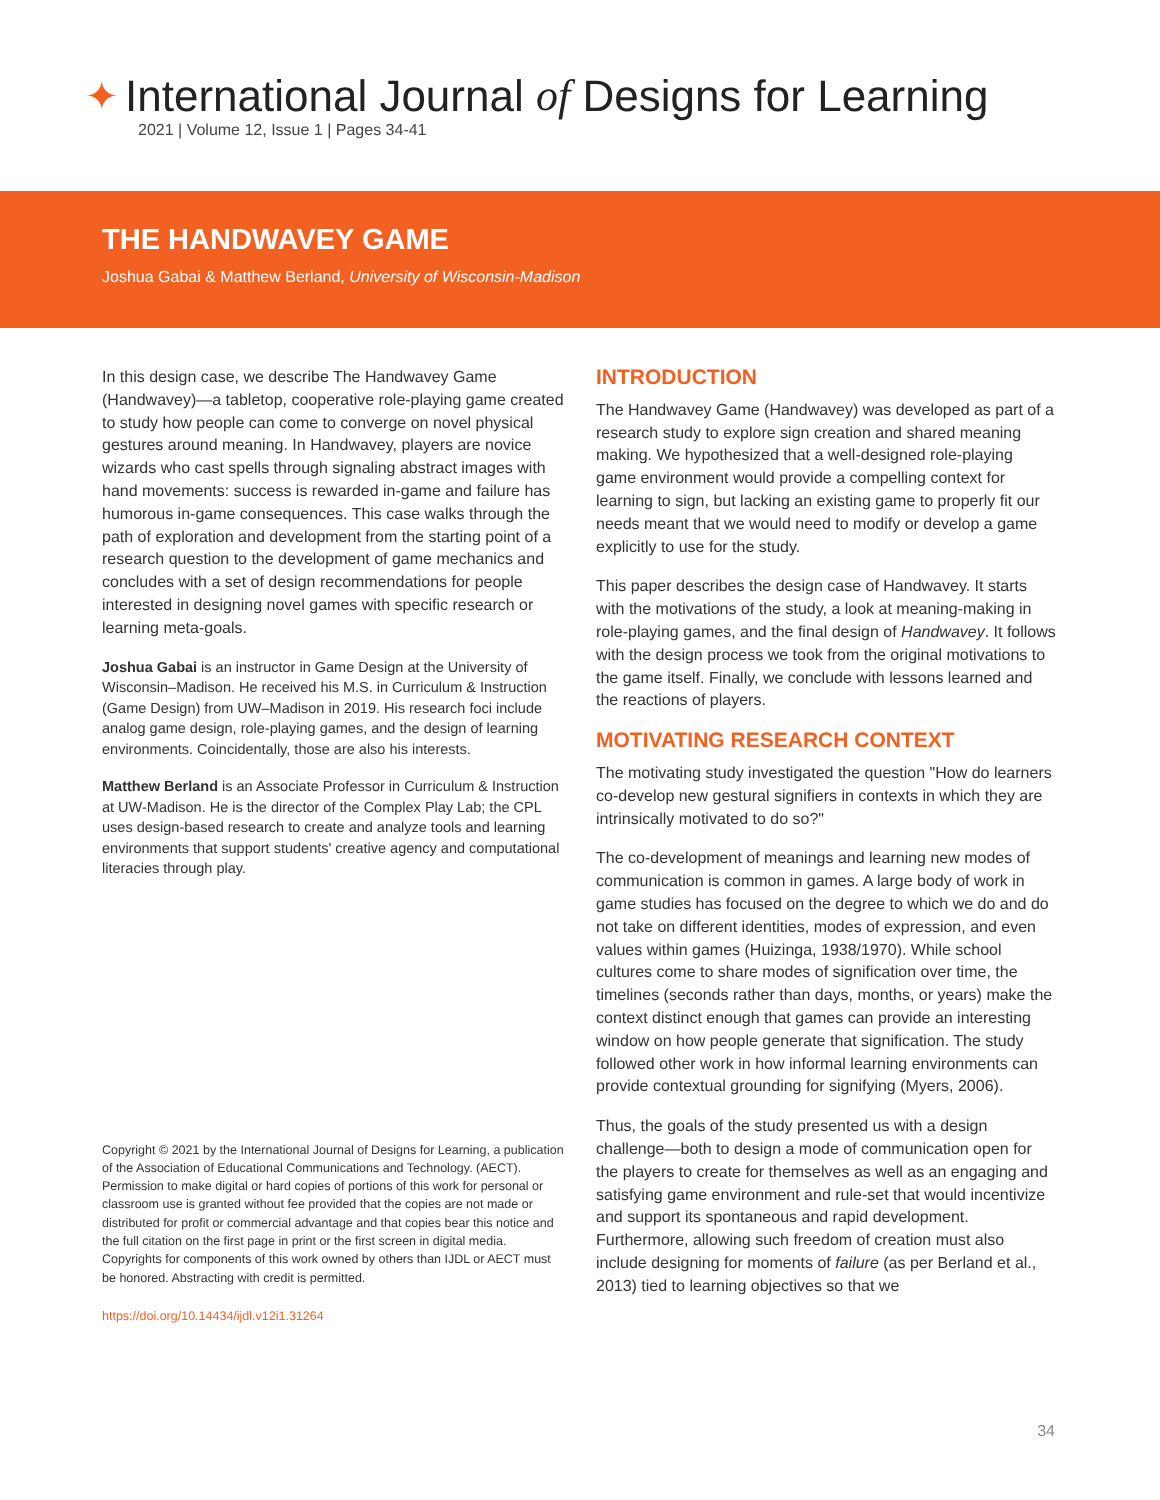✦ International Journal of Designs for Learning
2021 | Volume 12, Issue 1 | Pages 34-41
THE HANDWAVEY GAME
Joshua Gabai & Matthew Berland, University of Wisconsin-Madison
In this design case, we describe The Handwavey Game (Handwavey)—a tabletop, cooperative role-playing game created to study how people can come to converge on novel physical gestures around meaning. In Handwavey, players are novice wizards who cast spells through signaling abstract images with hand movements: success is rewarded in-game and failure has humorous in-game consequences. This case walks through the path of exploration and development from the starting point of a research question to the development of game mechanics and concludes with a set of design recommendations for people interested in designing novel games with specific research or learning meta-goals.
Joshua Gabai is an instructor in Game Design at the University of Wisconsin–Madison. He received his M.S. in Curriculum & Instruction (Game Design) from UW–Madison in 2019. His research foci include analog game design, role-playing games, and the design of learning environments. Coincidentally, those are also his interests.
Matthew Berland is an Associate Professor in Curriculum & Instruction at UW-Madison. He is the director of the Complex Play Lab; the CPL uses design-based research to create and analyze tools and learning environments that support students' creative agency and computational literacies through play.
Copyright © 2021 by the International Journal of Designs for Learning, a publication of the Association of Educational Communications and Technology. (AECT). Permission to make digital or hard copies of portions of this work for personal or classroom use is granted without fee provided that the copies are not made or distributed for profit or commercial advantage and that copies bear this notice and the full citation on the first page in print or the first screen in digital media. Copyrights for components of this work owned by others than IJDL or AECT must be honored. Abstracting with credit is permitted.
https://doi.org/10.14434/ijdl.v12i1.31264
INTRODUCTION
The Handwavey Game (Handwavey) was developed as part of a research study to explore sign creation and shared meaning making. We hypothesized that a well-designed role-playing game environment would provide a compelling context for learning to sign, but lacking an existing game to properly fit our needs meant that we would need to modify or develop a game explicitly to use for the study.
This paper describes the design case of Handwavey. It starts with the motivations of the study, a look at meaning-making in role-playing games, and the final design of Handwavey. It follows with the design process we took from the original motivations to the game itself. Finally, we conclude with lessons learned and the reactions of players.
MOTIVATING RESEARCH CONTEXT
The motivating study investigated the question "How do learners co-develop new gestural signifiers in contexts in which they are intrinsically motivated to do so?"
The co-development of meanings and learning new modes of communication is common in games. A large body of work in game studies has focused on the degree to which we do and do not take on different identities, modes of expression, and even values within games (Huizinga, 1938/1970). While school cultures come to share modes of signification over time, the timelines (seconds rather than days, months, or years) make the context distinct enough that games can provide an interesting window on how people generate that signification. The study followed other work in how informal learning environments can provide contextual grounding for signifying (Myers, 2006).
Thus, the goals of the study presented us with a design challenge—both to design a mode of communication open for the players to create for themselves as well as an engaging and satisfying game environment and rule-set that would incentivize and support its spontaneous and rapid development. Furthermore, allowing such freedom of creation must also include designing for moments of failure (as per Berland et al., 2013) tied to learning objectives so that we
34